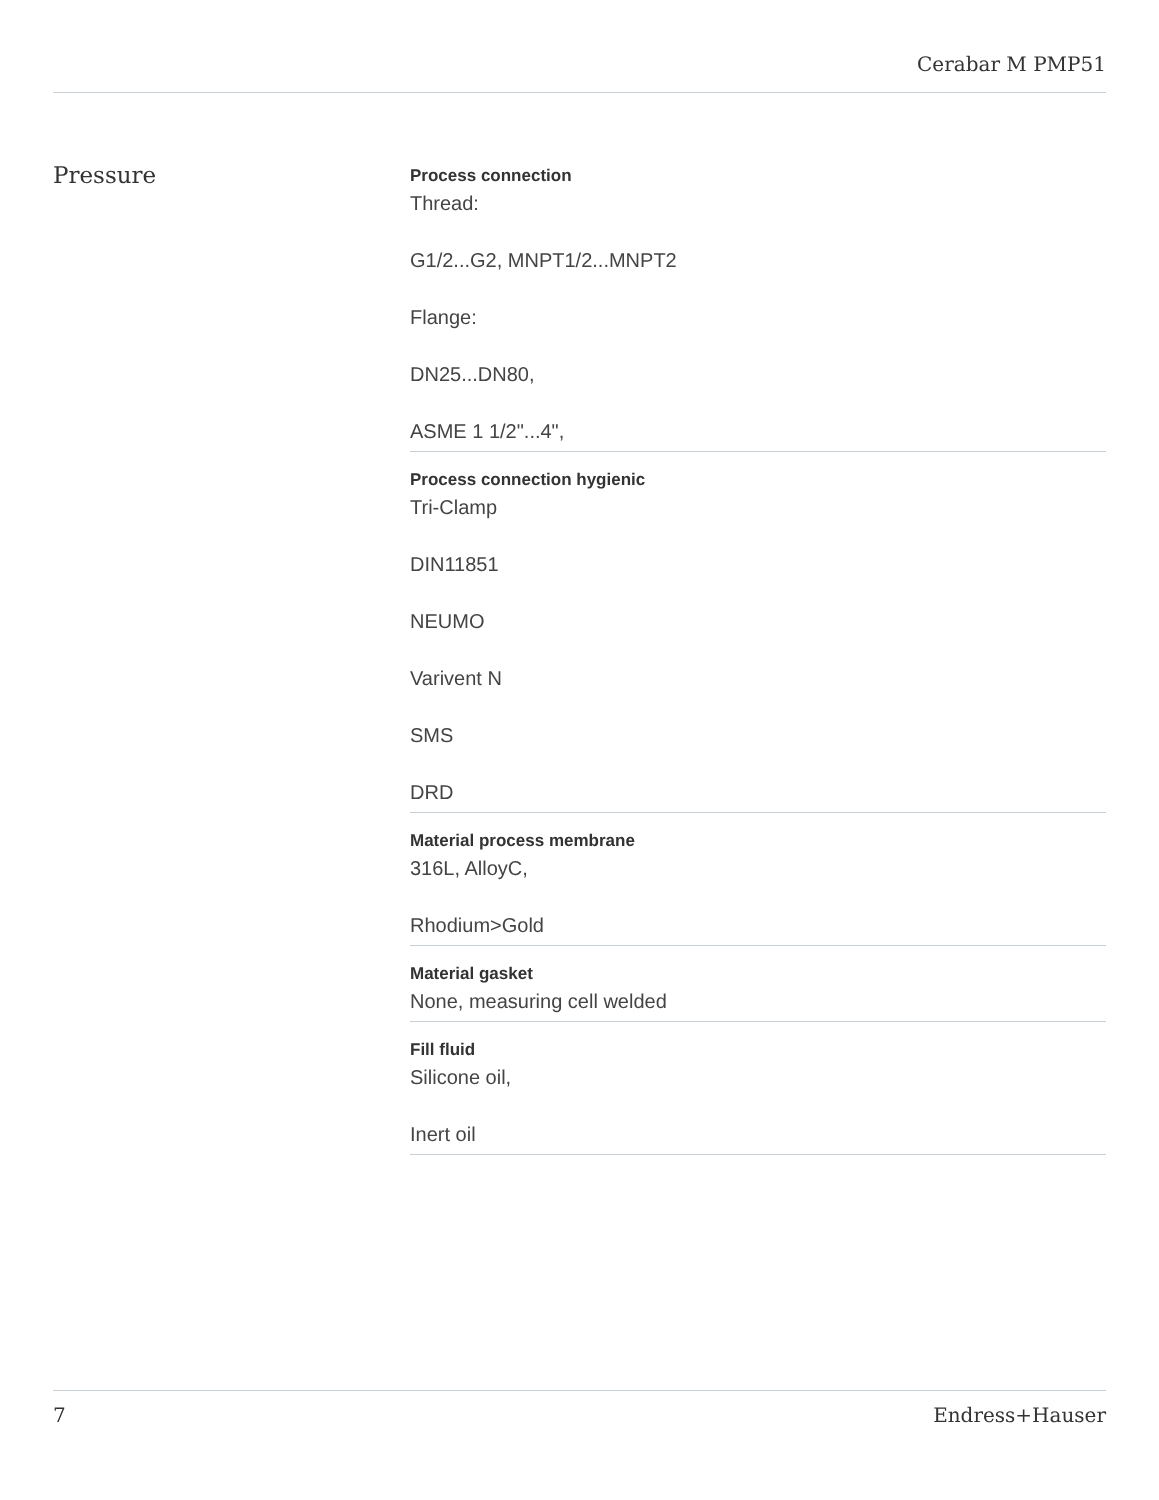Cerabar M PMP51
Pressure
Process connection
Thread:
G1/2...G2, MNPT1/2...MNPT2
Flange:
DN25...DN80,
ASME 1 1/2"...4",
Process connection hygienic
Tri-Clamp
DIN11851
NEUMO
Varivent N
SMS
DRD
Material process membrane
316L, AlloyC,
Rhodium>Gold
Material gasket
None, measuring cell welded
Fill fluid
Silicone oil,
Inert oil
7 Endress+Hauser